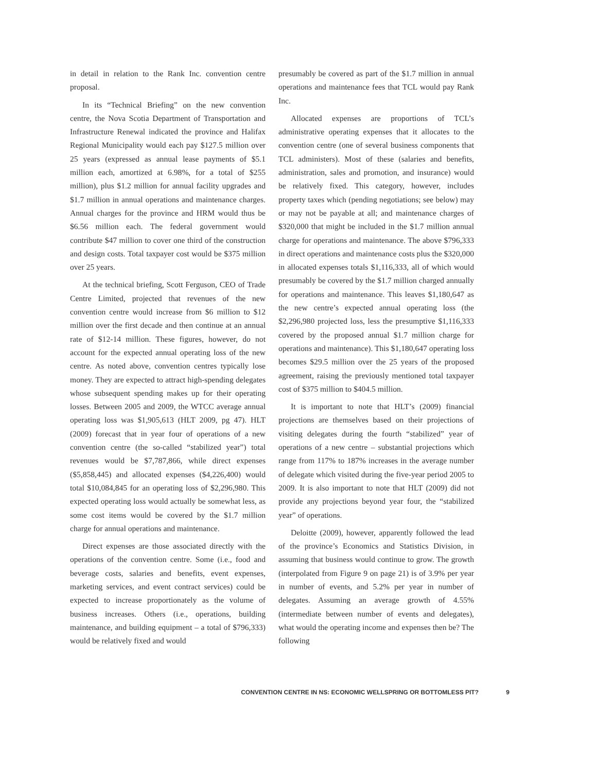in detail in relation to the Rank Inc. convention centre proposal.
In its “Technical Briefing” on the new convention centre, the Nova Scotia Department of Transportation and Infrastructure Renewal indicated the province and Halifax Regional Municipality would each pay $127.5 million over 25 years (expressed as annual lease payments of $5.1 million each, amortized at 6.98%, for a total of $255 million), plus $1.2 million for annual facility upgrades and $1.7 million in annual operations and maintenance charges. Annual charges for the province and HRM would thus be $6.56 million each. The federal government would contribute $47 million to cover one third of the construction and design costs. Total taxpayer cost would be $375 million over 25 years.
At the technical briefing, Scott Ferguson, CEO of Trade Centre Limited, projected that revenues of the new convention centre would increase from $6 million to $12 million over the first decade and then continue at an annual rate of $12-14 million. These figures, however, do not account for the expected annual operating loss of the new centre. As noted above, convention centres typically lose money. They are expected to attract high-spending delegates whose subsequent spending makes up for their operating losses. Between 2005 and 2009, the WTCC average annual operating loss was $1,905,613 (HLT 2009, pg 47). HLT (2009) forecast that in year four of operations of a new convention centre (the so-called “stabilized year”) total revenues would be $7,787,866, while direct expenses ($5,858,445) and allocated expenses ($4,226,400) would total $10,084,845 for an operating loss of $2,296,980. This expected operating loss would actually be somewhat less, as some cost items would be covered by the $1.7 million charge for annual operations and maintenance.
Direct expenses are those associated directly with the operations of the convention centre. Some (i.e., food and beverage costs, salaries and benefits, event expenses, marketing services, and event contract services) could be expected to increase proportionately as the volume of business increases. Others (i.e., operations, building maintenance, and building equipment – a total of $796,333) would be relatively fixed and would
presumably be covered as part of the $1.7 million in annual operations and maintenance fees that TCL would pay Rank Inc.
Allocated expenses are proportions of TCL’s administrative operating expenses that it allocates to the convention centre (one of several business components that TCL administers). Most of these (salaries and benefits, administration, sales and promotion, and insurance) would be relatively fixed. This category, however, includes property taxes which (pending negotiations; see below) may or may not be payable at all; and maintenance charges of $320,000 that might be included in the $1.7 million annual charge for operations and maintenance. The above $796,333 in direct operations and maintenance costs plus the $320,000 in allocated expenses totals $1,116,333, all of which would presumably be covered by the $1.7 million charged annually for operations and maintenance. This leaves $1,180,647 as the new centre’s expected annual operating loss (the $2,296,980 projected loss, less the presumptive $1,116,333 covered by the proposed annual $1.7 million charge for operations and maintenance). This $1,180,647 operating loss becomes $29.5 million over the 25 years of the proposed agreement, raising the previously mentioned total taxpayer cost of $375 million to $404.5 million.
It is important to note that HLT’s (2009) financial projections are themselves based on their projections of visiting delegates during the fourth “stabilized” year of operations of a new centre – substantial projections which range from 117% to 187% increases in the average number of delegate which visited during the five-year period 2005 to 2009. It is also important to note that HLT (2009) did not provide any projections beyond year four, the “stabilized year” of operations.
Deloitte (2009), however, apparently followed the lead of the province’s Economics and Statistics Division, in assuming that business would continue to grow. The growth (interpolated from Figure 9 on page 21) is of 3.9% per year in number of events, and 5.2% per year in number of delegates. Assuming an average growth of 4.55% (intermediate between number of events and delegates), what would the operating income and expenses then be? The following
CONVENTION CENTRE IN NS: ECONOMIC WELLSPRING OR BOTTOMLESS PIT? 9